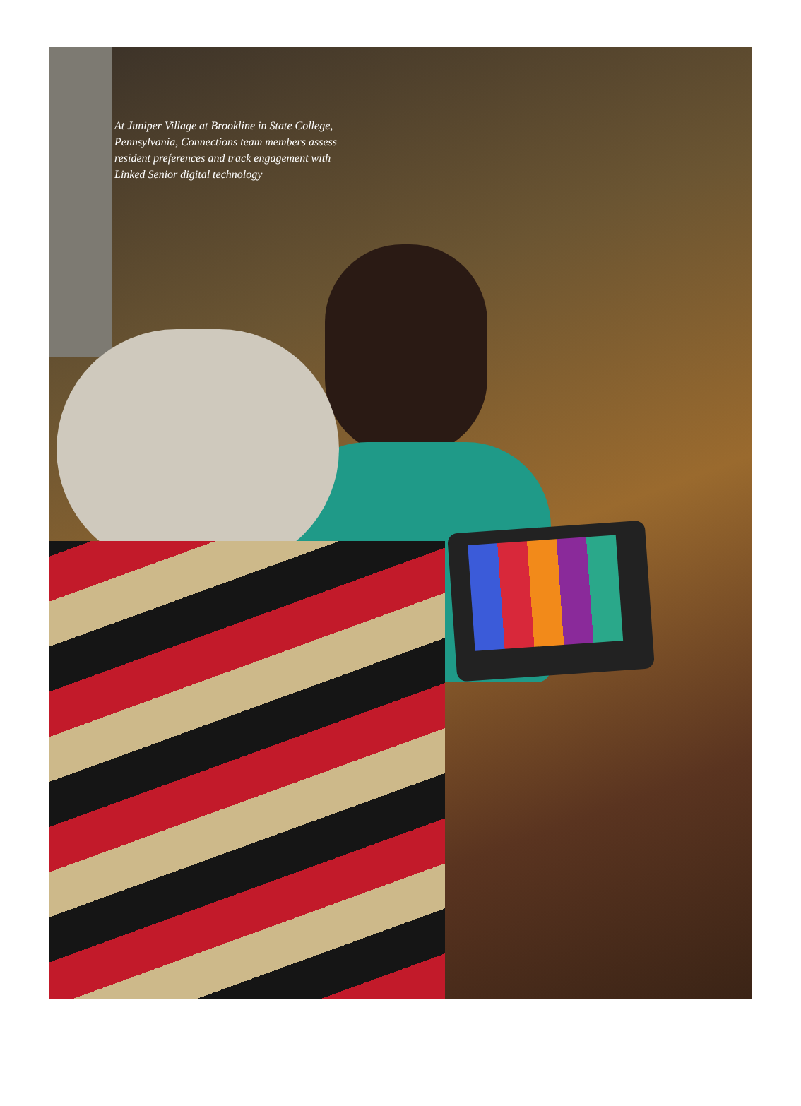At Juniper Village at Brookline in State College, Pennsylvania, Connections team members assess resident preferences and track engagement with Linked Senior digital technology